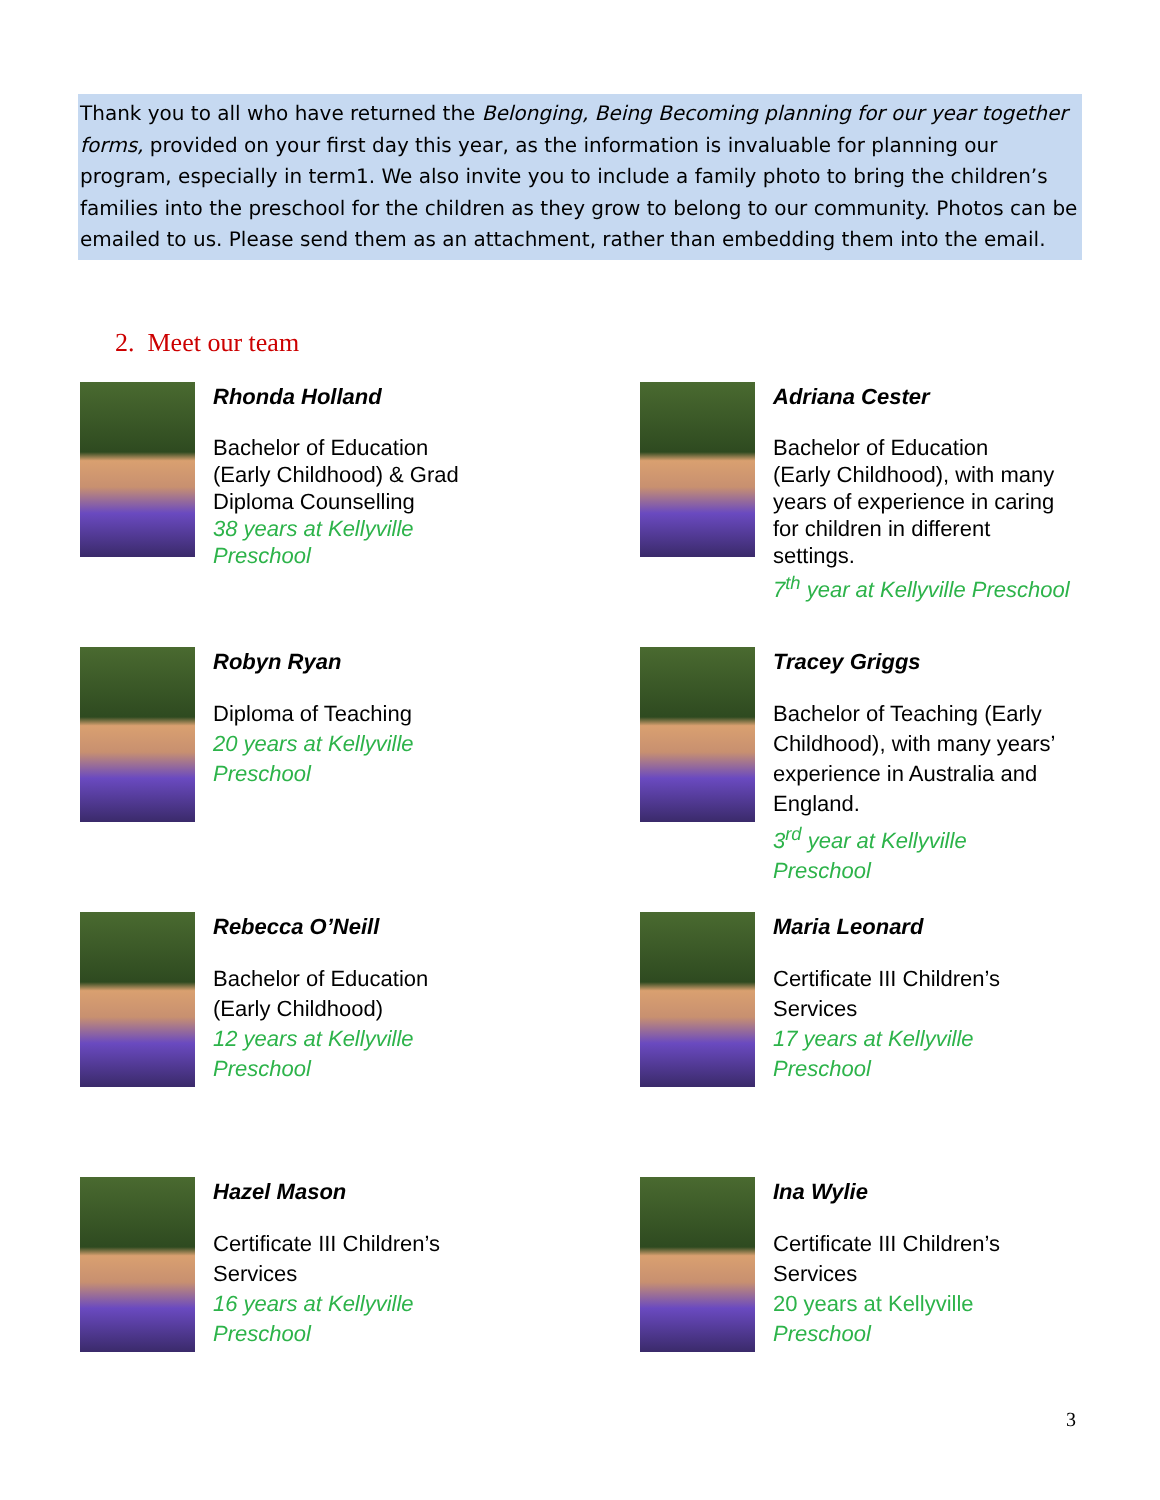Thank you to all who have returned the Belonging, Being Becoming planning for our year together forms, provided on your first day this year, as the information is invaluable for planning our program, especially in term1. We also invite you to include a family photo to bring the children’s families into the preschool for the children as they grow to belong to our community. Photos can be emailed to us. Please send them as an attachment, rather than embedding them into the email.
2. Meet our team
Rhonda Holland
Bachelor of Education
(Early Childhood) & Grad
Diploma Counselling
38 years at Kellyville
Preschool
Adriana Cester
Bachelor of Education
(Early Childhood), with many
years of experience in caring
for children in different
settings.
7<sup>th</sup> year at Kellyville Preschool
Robyn Ryan
Diploma of Teaching
20 years at Kellyville
Preschool
Tracey Griggs
Bachelor of Teaching (Early
Childhood), with many years’
experience in Australia and
England.
3<sup>rd</sup> year at Kellyville
Preschool
Rebecca O’Neill
Bachelor of Education
(Early Childhood)
12 years at Kellyville
Preschool
Maria Leonard
Certificate III Children’s
Services
17 years at Kellyville
Preschool
Hazel Mason
Certificate III Children’s
Services
16 years at Kellyville
Preschool
Ina Wylie
Certificate III Children’s
Services
20 years at Kellyville
Preschool
3